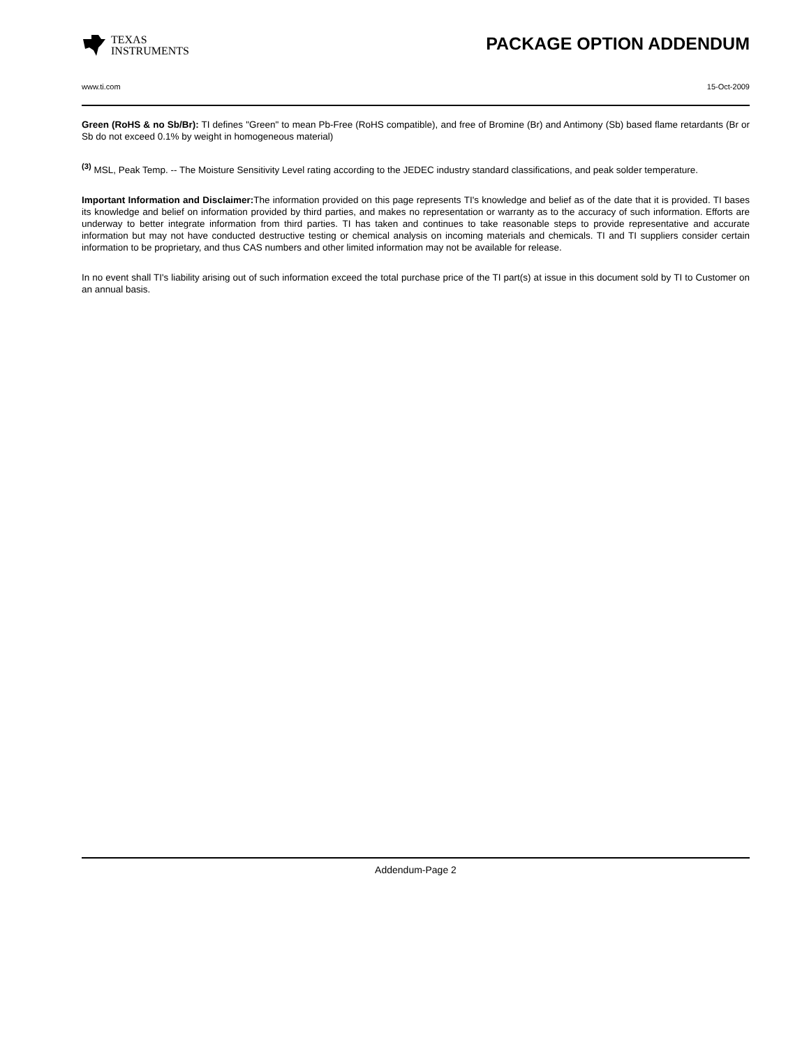TEXAS
INSTRUMENTS
PACKAGE OPTION ADDENDUM
www.ti.com 15-Oct-2009
Green (RoHS & no Sb/Br): TI defines "Green" to mean Pb-Free (RoHS compatible), and free of Bromine (Br) and Antimony (Sb) based flame retardants (Br or Sb do not exceed 0.1% by weight in homogeneous material)
<sup>(3)</sup> MSL, Peak Temp. -- The Moisture Sensitivity Level rating according to the JEDEC industry standard classifications, and peak solder temperature.
Important Information and Disclaimer: The information provided on this page represents TI's knowledge and belief as of the date that it is provided. TI bases its knowledge and belief on information provided by third parties, and makes no representation or warranty as to the accuracy of such information. Efforts are underway to better integrate information from third parties. TI has taken and continues to take reasonable steps to provide representative and accurate information but may not have conducted destructive testing or chemical analysis on incoming materials and chemicals. TI and TI suppliers consider certain information to be proprietary, and thus CAS numbers and other limited information may not be available for release.
In no event shall TI's liability arising out of such information exceed the total purchase price of the TI part(s) at issue in this document sold by TI to Customer on an annual basis.
Addendum-Page 2